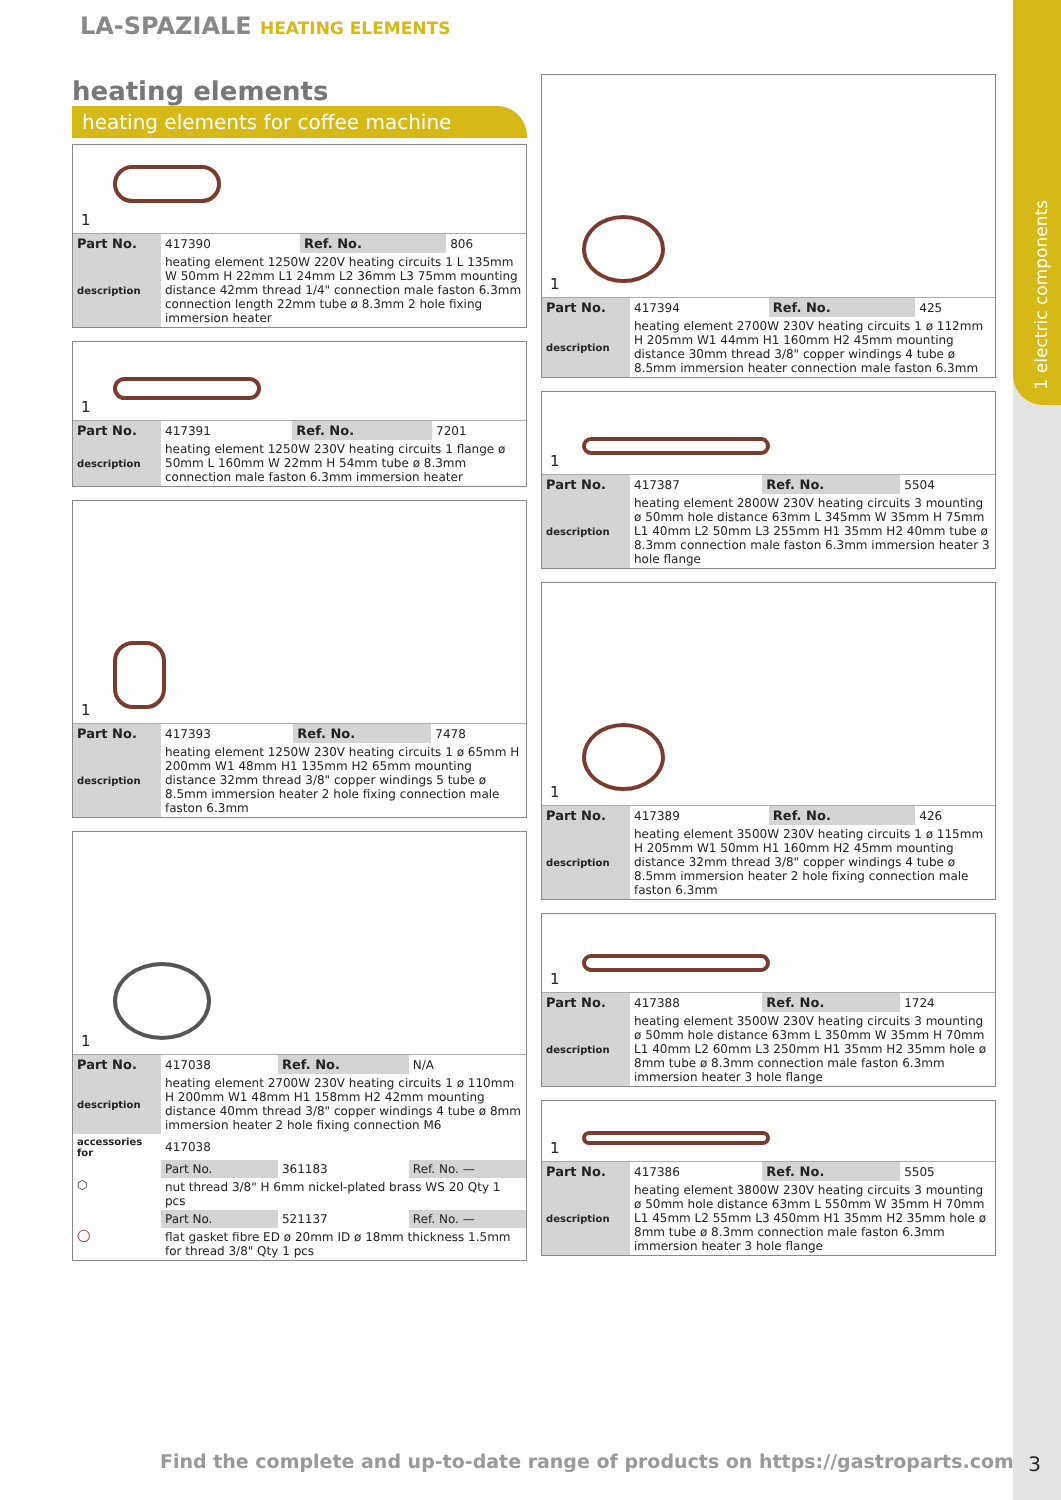1 electric components
LA-SPAZIALE HEATING ELEMENTS
heating elements
heating elements for coffee machine
1
| Part No. | 417390 | Ref. No. | 806 |
| description | heating element 1250W 220V heating circuits 1 L 135mm W 50mm H 22mm L1 24mm L2 36mm L3 75mm mounting distance 42mm thread 1/4" connection male faston 6.3mm connection length 22mm tube ø 8.3mm 2 hole fixing immersion heater | | |
1
| Part No. | 417391 | Ref. No. | 7201 |
| description | heating element 1250W 230V heating circuits 1 flange ø 50mm L 160mm W 22mm H 54mm tube ø 8.3mm connection male faston 6.3mm immersion heater | | |
1
| Part No. | 417393 | Ref. No. | 7478 |
| description | heating element 1250W 230V heating circuits 1 ø 65mm H 200mm W1 48mm H1 135mm H2 65mm mounting distance 32mm thread 3/8" copper windings 5 tube ø 8.5mm immersion heater 2 hole fixing connection male faston 6.3mm | | |
1
| Part No. | 417038 | Ref. No. | N/A |
| description | heating element 2700W 230V heating circuits 1 ø 110mm H 200mm W1 48mm H1 158mm H2 42mm mounting distance 40mm thread 3/8" copper windings 4 tube ø 8mm immersion heater 2 hole fixing connection M6 | | |
| accessories for | 417038 | | |
| ⬡ | Part No. | 361183 | Ref. No. — |
| | nut thread 3/8" H 6mm nickel-plated brass WS 20 Qty 1 pcs | | |
| ◯ | Part No. | 521137 | Ref. No. — |
| | flat gasket fibre ED ø 20mm ID ø 18mm thickness 1.5mm for thread 3/8" Qty 1 pcs | | |
1
| Part No. | 417394 | Ref. No. | 425 |
| description | heating element 2700W 230V heating circuits 1 ø 112mm H 205mm W1 44mm H1 160mm H2 45mm mounting distance 30mm thread 3/8" copper windings 4 tube ø 8.5mm immersion heater connection male faston 6.3mm | | |
1
| Part No. | 417387 | Ref. No. | 5504 |
| description | heating element 2800W 230V heating circuits 3 mounting ø 50mm hole distance 63mm L 345mm W 35mm H 75mm L1 40mm L2 50mm L3 255mm H1 35mm H2 40mm tube ø 8.3mm connection male faston 6.3mm immersion heater 3 hole flange | | |
1
| Part No. | 417389 | Ref. No. | 426 |
| description | heating element 3500W 230V heating circuits 1 ø 115mm H 205mm W1 50mm H1 160mm H2 45mm mounting distance 32mm thread 3/8" copper windings 4 tube ø 8.5mm immersion heater 2 hole fixing connection male faston 6.3mm | | |
1
| Part No. | 417388 | Ref. No. | 1724 |
| description | heating element 3500W 230V heating circuits 3 mounting ø 50mm hole distance 63mm L 350mm W 35mm H 70mm L1 40mm L2 60mm L3 250mm H1 35mm H2 35mm hole ø 8mm tube ø 8.3mm connection male faston 6.3mm immersion heater 3 hole flange | | |
1
| Part No. | 417386 | Ref. No. | 5505 |
| description | heating element 3800W 230V heating circuits 3 mounting ø 50mm hole distance 63mm L 550mm W 35mm H 70mm L1 45mm L2 55mm L3 450mm H1 35mm H2 35mm hole ø 8mm tube ø 8.3mm connection male faston 6.3mm immersion heater 3 hole flange | | |
Find the complete and up-to-date range of products on https://gastroparts.com
3